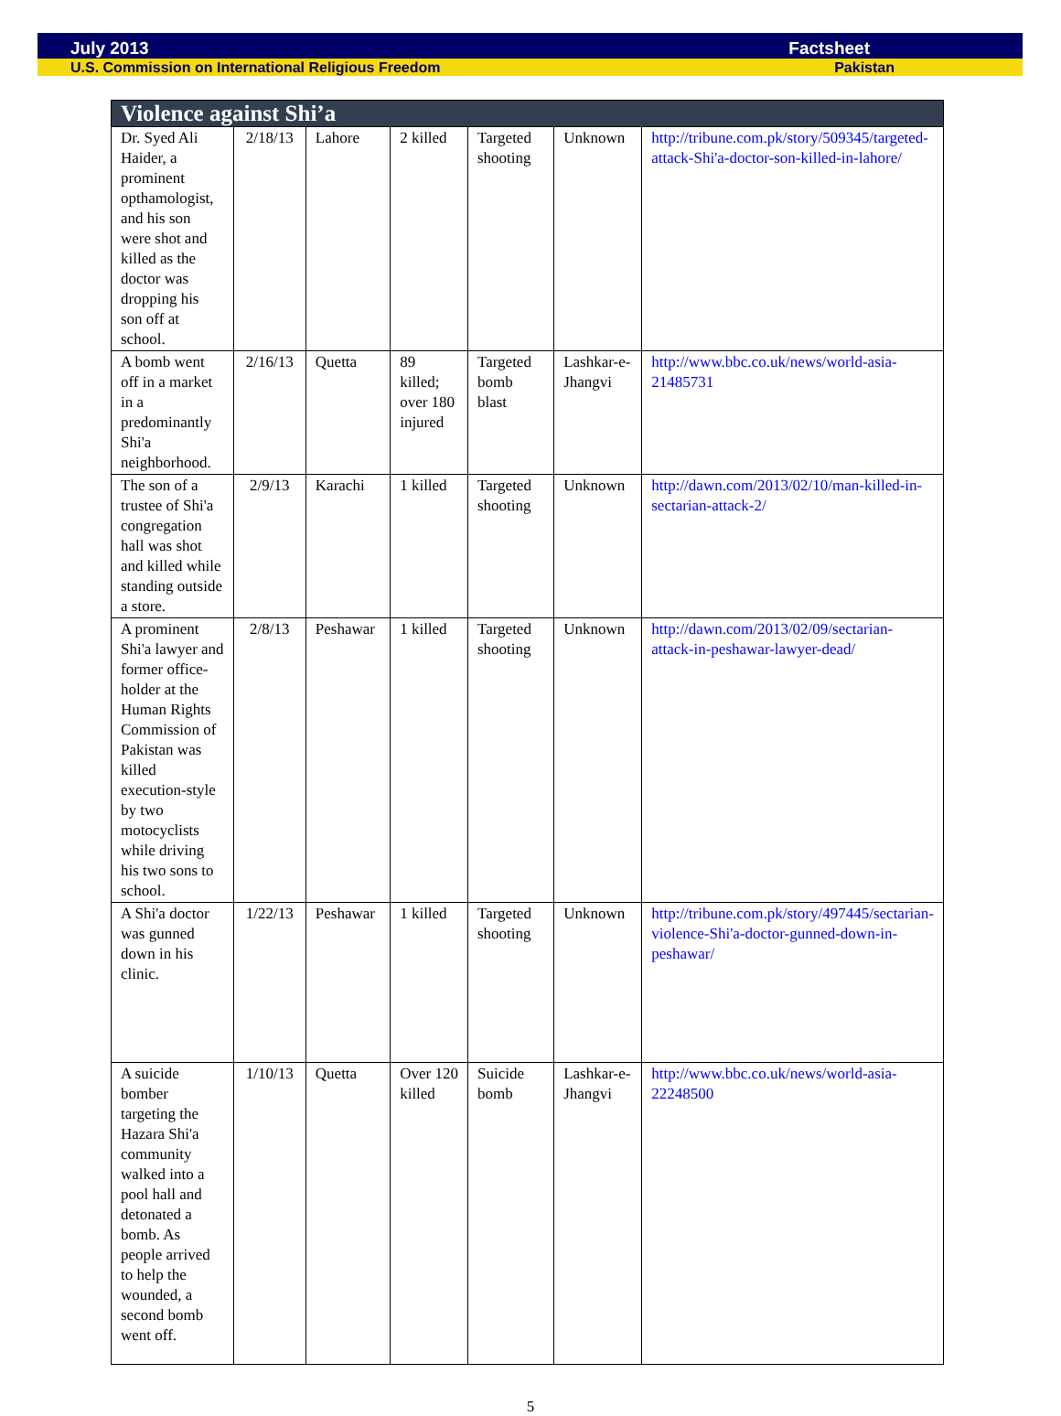July 2013 Factsheet
U.S. Commission on International Religious Freedom Pakistan
| Violence against Shi’a | | | | | | |
| --- | --- | --- | --- | --- | --- | --- |
| Dr. Syed Ali Haider, a prominent opthamologist, and his son were shot and killed as the doctor was dropping his son off at school. | 2/18/13 | Lahore | 2 killed | Targeted shooting | Unknown | http://tribune.com.pk/story/509345/targeted-attack-Shi'a-doctor-son-killed-in-lahore/ |
| A bomb went off in a market in a predominantly Shi'a neighborhood. | 2/16/13 | Quetta | 89 killed; over 180 injured | Targeted bomb blast | Lashkar-e-Jhangvi | http://www.bbc.co.uk/news/world-asia-21485731 |
| The son of a trustee of Shi'a congregation hall was shot and killed while standing outside a store. | 2/9/13 | Karachi | 1 killed | Targeted shooting | Unknown | http://dawn.com/2013/02/10/man-killed-in-sectarian-attack-2/ |
| A prominent Shi'a lawyer and former office-holder at the Human Rights Commission of Pakistan was killed execution-style by two motocyclists while driving his two sons to school. | 2/8/13 | Peshawar | 1 killed | Targeted shooting | Unknown | http://dawn.com/2013/02/09/sectarian-attack-in-peshawar-lawyer-dead/ |
| A Shi'a doctor was gunned down in his clinic. | 1/22/13 | Peshawar | 1 killed | Targeted shooting | Unknown | http://tribune.com.pk/story/497445/sectarian-violence-Shi'a-doctor-gunned-down-in-peshawar/ |
| A suicide bomber targeting the Hazara Shi'a community walked into a pool hall and detonated a bomb. As people arrived to help the wounded, a second bomb went off. | 1/10/13 | Quetta | Over 120 killed | Suicide bomb | Lashkar-e-Jhangvi | http://www.bbc.co.uk/news/world-asia-22248500 |
5